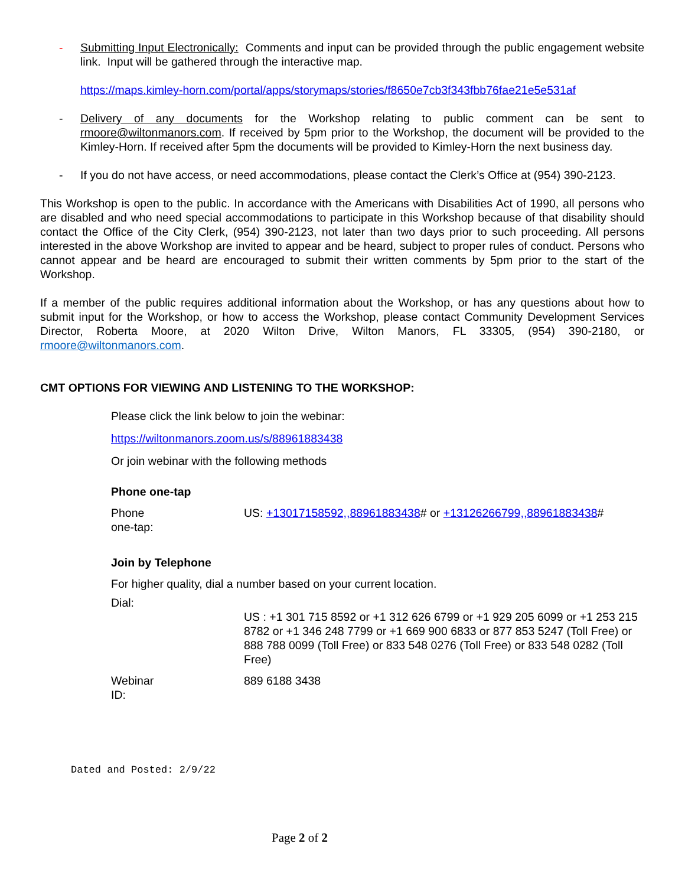- Submitting Input Electronically: Comments and input can be provided through the public engagement website link. Input will be gathered through the interactive map.
https://maps.kimley-horn.com/portal/apps/storymaps/stories/f8650e7cb3f343fbb76fae21e5e531af
- Delivery of any documents for the Workshop relating to public comment can be sent to rmoore@wiltonmanors.com. If received by 5pm prior to the Workshop, the document will be provided to the Kimley-Horn. If received after 5pm the documents will be provided to Kimley-Horn the next business day.
- If you do not have access, or need accommodations, please contact the Clerk’s Office at (954) 390-2123.
This Workshop is open to the public. In accordance with the Americans with Disabilities Act of 1990, all persons who are disabled and who need special accommodations to participate in this Workshop because of that disability should contact the Office of the City Clerk, (954) 390-2123, not later than two days prior to such proceeding. All persons interested in the above Workshop are invited to appear and be heard, subject to proper rules of conduct. Persons who cannot appear and be heard are encouraged to submit their written comments by 5pm prior to the start of the Workshop.
If a member of the public requires additional information about the Workshop, or has any questions about how to submit input for the Workshop, or how to access the Workshop, please contact Community Development Services Director, Roberta Moore, at 2020 Wilton Drive, Wilton Manors, FL 33305, (954) 390-2180, or rmoore@wiltonmanors.com.
CMT OPTIONS FOR VIEWING AND LISTENING TO THE WORKSHOP:
Please click the link below to join the webinar:
https://wiltonmanors.zoom.us/s/88961883438
Or join webinar with the following methods
Phone one-tap
Phone
one-tap:
US: +13017158592,,88961883438# or +13126266799,,88961883438#
Join by Telephone
For higher quality, dial a number based on your current location.
Dial:
US : +1 301 715 8592 or +1 312 626 6799 or +1 929 205 6099 or +1 253 215 8782 or +1 346 248 7799 or +1 669 900 6833 or 877 853 5247 (Toll Free) or 888 788 0099 (Toll Free) or 833 548 0276 (Toll Free) or 833 548 0282 (Toll Free)
Webinar
ID:
889 6188 3438
Dated and Posted: 2/9/22
Page 2 of 2